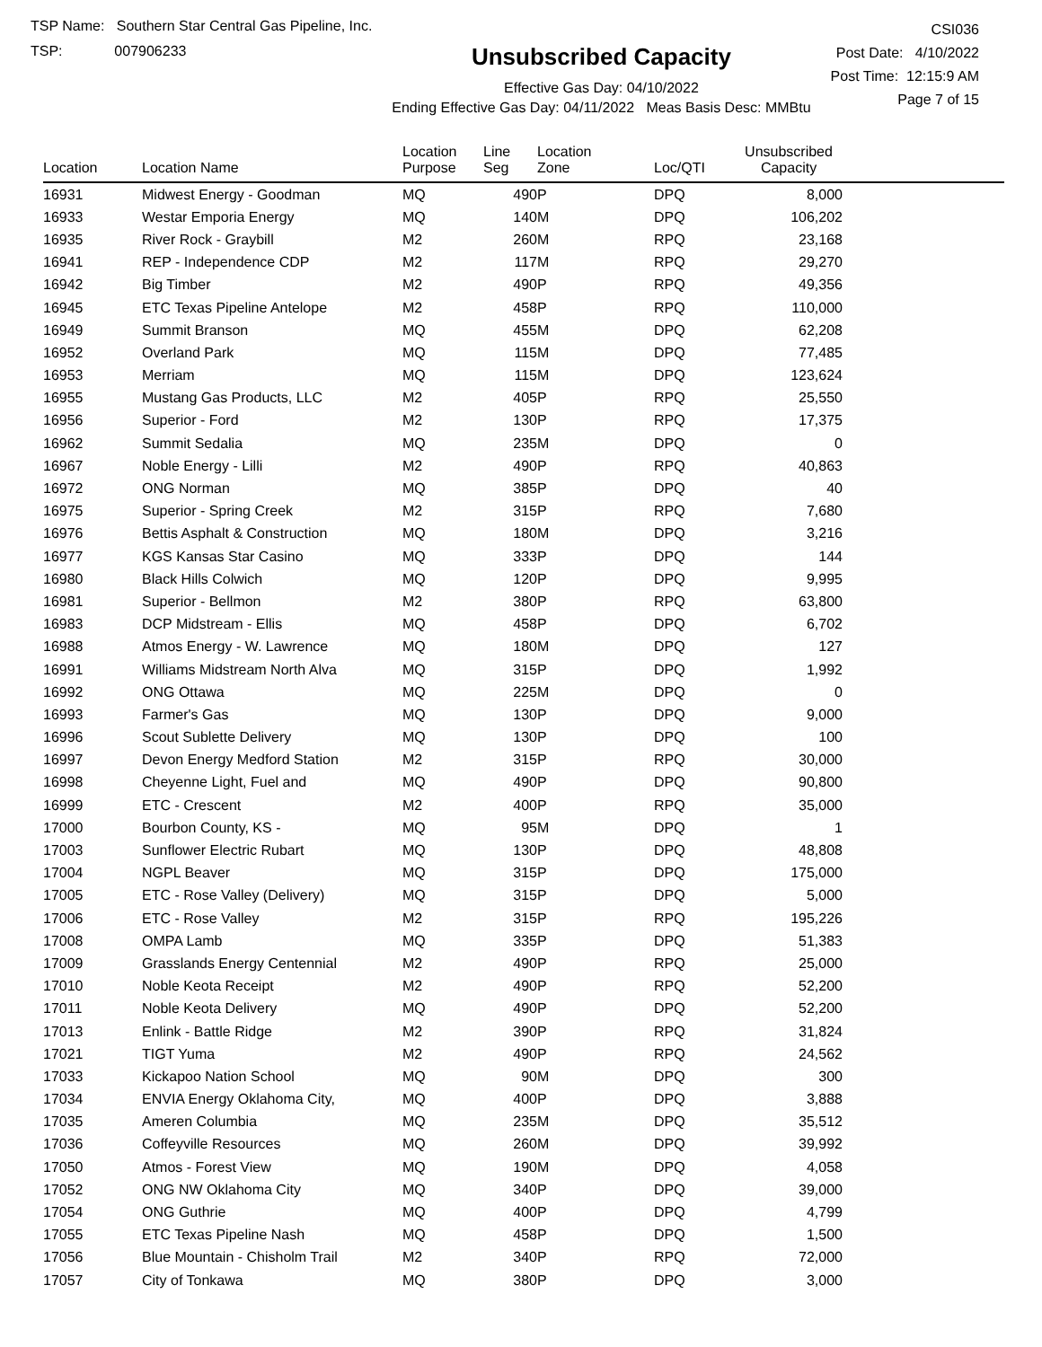TSP Name: Southern Star Central Gas Pipeline, Inc.
TSP: 007906233
Unsubscribed Capacity
Effective Gas Day: 04/10/2022
Ending Effective Gas Day: 04/11/2022 Meas Basis Desc: MMBtu
CSI036
Post Date: 4/10/2022
Post Time: 12:15:9 AM
Page 7 of 15
| Location | Location Name | Location Purpose | Line Seg | Location Zone | Loc/QTI | Unsubscribed Capacity | |
| --- | --- | --- | --- | --- | --- | --- | --- |
| 16931 | Midwest Energy - Goodman | MQ | 490 | P | DPQ | 8,000 | |
| 16933 | Westar Emporia Energy | MQ | 140 | M | DPQ | 106,202 | |
| 16935 | River Rock - Graybill | M2 | 260 | M | RPQ | 23,168 | |
| 16941 | REP - Independence CDP | M2 | 117 | M | RPQ | 29,270 | |
| 16942 | Big Timber | M2 | 490 | P | RPQ | 49,356 | |
| 16945 | ETC Texas Pipeline Antelope | M2 | 458 | P | RPQ | 110,000 | |
| 16949 | Summit Branson | MQ | 455 | M | DPQ | 62,208 | |
| 16952 | Overland Park | MQ | 115 | M | DPQ | 77,485 | |
| 16953 | Merriam | MQ | 115 | M | DPQ | 123,624 | |
| 16955 | Mustang Gas Products, LLC | M2 | 405 | P | RPQ | 25,550 | |
| 16956 | Superior - Ford | M2 | 130 | P | RPQ | 17,375 | |
| 16962 | Summit Sedalia | MQ | 235 | M | DPQ | 0 | |
| 16967 | Noble Energy - Lilli | M2 | 490 | P | RPQ | 40,863 | |
| 16972 | ONG Norman | MQ | 385 | P | DPQ | 40 | |
| 16975 | Superior - Spring Creek | M2 | 315 | P | RPQ | 7,680 | |
| 16976 | Bettis Asphalt & Construction | MQ | 180 | M | DPQ | 3,216 | |
| 16977 | KGS Kansas Star Casino | MQ | 333 | P | DPQ | 144 | |
| 16980 | Black Hills Colwich | MQ | 120 | P | DPQ | 9,995 | |
| 16981 | Superior - Bellmon | M2 | 380 | P | RPQ | 63,800 | |
| 16983 | DCP Midstream - Ellis | MQ | 458 | P | DPQ | 6,702 | |
| 16988 | Atmos Energy - W. Lawrence | MQ | 180 | M | DPQ | 127 | |
| 16991 | Williams Midstream North Alva | MQ | 315 | P | DPQ | 1,992 | |
| 16992 | ONG Ottawa | MQ | 225 | M | DPQ | 0 | |
| 16993 | Farmer's Gas | MQ | 130 | P | DPQ | 9,000 | |
| 16996 | Scout Sublette Delivery | MQ | 130 | P | DPQ | 100 | |
| 16997 | Devon Energy Medford Station | M2 | 315 | P | RPQ | 30,000 | |
| 16998 | Cheyenne Light, Fuel and | MQ | 490 | P | DPQ | 90,800 | |
| 16999 | ETC - Crescent | M2 | 400 | P | RPQ | 35,000 | |
| 17000 | Bourbon County, KS - | MQ | 95 | M | DPQ | 1 | |
| 17003 | Sunflower Electric Rubart | MQ | 130 | P | DPQ | 48,808 | |
| 17004 | NGPL Beaver | MQ | 315 | P | DPQ | 175,000 | |
| 17005 | ETC - Rose Valley (Delivery) | MQ | 315 | P | DPQ | 5,000 | |
| 17006 | ETC - Rose Valley | M2 | 315 | P | RPQ | 195,226 | |
| 17008 | OMPA Lamb | MQ | 335 | P | DPQ | 51,383 | |
| 17009 | Grasslands Energy Centennial | M2 | 490 | P | RPQ | 25,000 | |
| 17010 | Noble Keota Receipt | M2 | 490 | P | RPQ | 52,200 | |
| 17011 | Noble Keota Delivery | MQ | 490 | P | DPQ | 52,200 | |
| 17013 | Enlink - Battle Ridge | M2 | 390 | P | RPQ | 31,824 | |
| 17021 | TIGT Yuma | M2 | 490 | P | RPQ | 24,562 | |
| 17033 | Kickapoo Nation School | MQ | 90 | M | DPQ | 300 | |
| 17034 | ENVIA Energy Oklahoma City, | MQ | 400 | P | DPQ | 3,888 | |
| 17035 | Ameren Columbia | MQ | 235 | M | DPQ | 35,512 | |
| 17036 | Coffeyville Resources | MQ | 260 | M | DPQ | 39,992 | |
| 17050 | Atmos - Forest View | MQ | 190 | M | DPQ | 4,058 | |
| 17052 | ONG NW Oklahoma City | MQ | 340 | P | DPQ | 39,000 | |
| 17054 | ONG Guthrie | MQ | 400 | P | DPQ | 4,799 | |
| 17055 | ETC Texas Pipeline Nash | MQ | 458 | P | DPQ | 1,500 | |
| 17056 | Blue Mountain - Chisholm Trail | M2 | 340 | P | RPQ | 72,000 | |
| 17057 | City of Tonkawa | MQ | 380 | P | DPQ | 3,000 | |